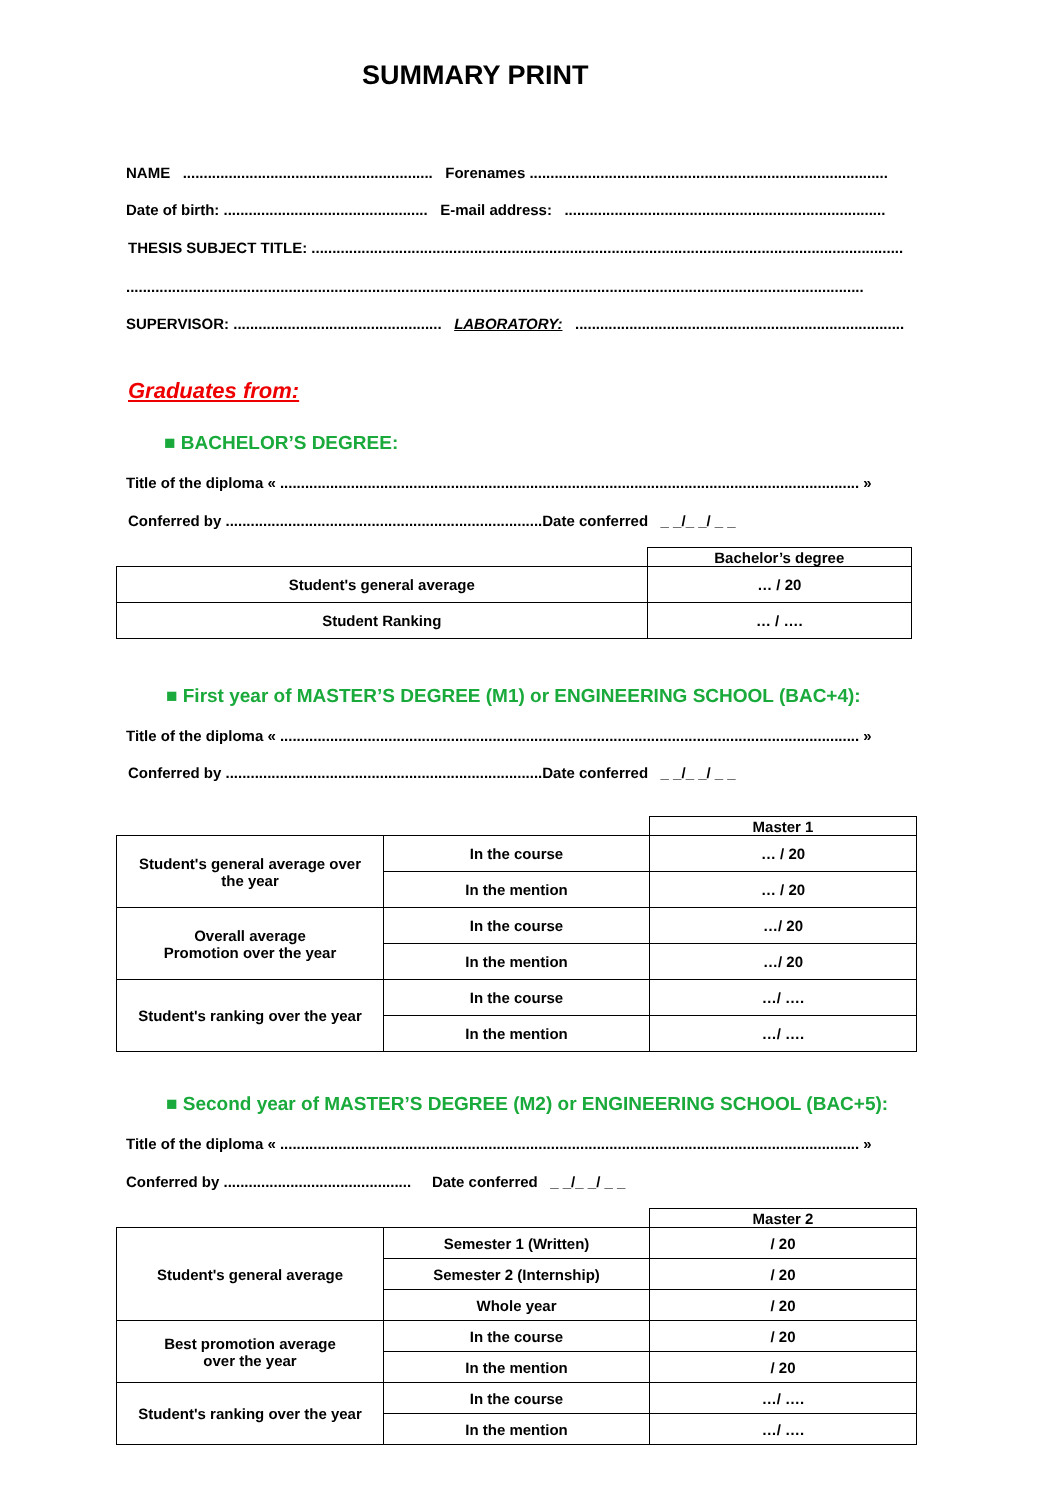SUMMARY PRINT
NAME ............................................................ Forenames ......................................................................................
Date of birth: ................................................. E-mail address: .............................................................................
THESIS SUBJECT TITLE: ..............................................................................................................................................
.................................................................................................................................................................................
SUPERVISOR: .................................................. LABORATORY: ...............................................................................
Graduates from:
■ BACHELOR’S DEGREE:
Title of the diploma « ........................................................................................................................................... »
Conferred by ............................................................................Date conferred _ _/_ _/ _ _
| | Bachelor’s degree |
| Student's general average | … / 20 |
| Student Ranking | … / …. |
■ First year of MASTER’S DEGREE (M1) or ENGINEERING SCHOOL (BAC+4):
Title of the diploma « ........................................................................................................................................... »
Conferred by ............................................................................Date conferred _ _/_ _/ _ _
| | | Master 1 |
| Student's general average over the year | In the course | … / 20 |
| | In the mention | … / 20 |
| Overall average Promotion over the year | In the course | …/ 20 |
| | In the mention | …/ 20 |
| Student's ranking over the year | In the course | …/ …. |
| | In the mention | …/ …. |
■ Second year of MASTER’S DEGREE (M2) or ENGINEERING SCHOOL (BAC+5):
Title of the diploma « ........................................................................................................................................... »
Conferred by ............................................. Date conferred _ _/_ _/ _ _
| | | Master 2 |
| Student's general average | Semester 1 (Written) | / 20 |
| | Semester 2 (Internship) | / 20 |
| | Whole year | / 20 |
| Best promotion average over the year | In the course | / 20 |
| | In the mention | / 20 |
| Student's ranking over the year | In the course | …/ …. |
| | In the mention | …/ …. |